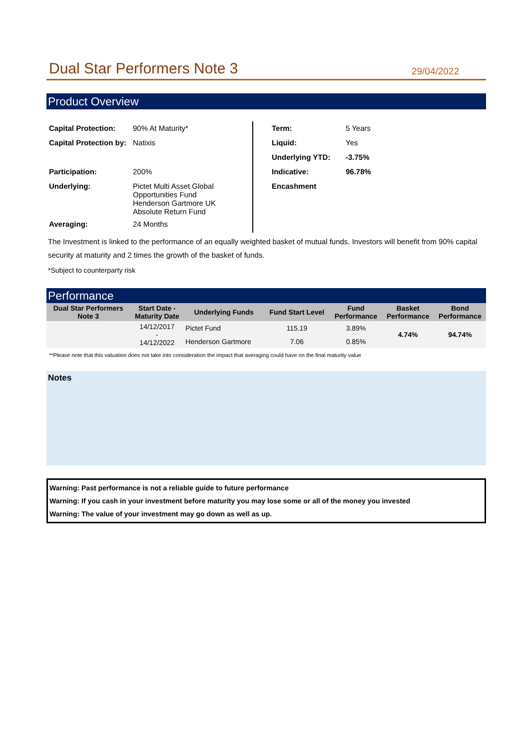Dual Star Performers Note 3
29/04/2022
Product Overview
| Capital Protection: | 90% At Maturity* |
| Capital Protection by: | Natixis |
| Participation: | 200% |
| Underlying: | Pictet Multi Asset Global Opportunities Fund Henderson Gartmore UK Absolute Return Fund |
| Averaging: | 24 Months |
| Term: | 5 Years |
| Liquid: | Yes |
| Underlying YTD: | -3.75% |
| Indicative: | 96.78% |
| Encashment | |
The Investment is linked to the performance of an equally weighted basket of mutual funds. Investors will benefit from 90% capital security at maturity and 2 times the growth of the basket of funds.
*Subject to counterparty risk
Performance
| Dual Star Performers Note 3 | Start Date - Maturity Date | Underlying Funds | Fund Start Level | Fund Performance | Basket Performance | Bond Performance |
| --- | --- | --- | --- | --- | --- | --- |
| | 14/12/2017 - 14/12/2022 | Pictet Fund | 115.19 | 3.89% | 4.74% | 94.74% |
| | | Henderson Gartmore | 7.06 | 0.85% | | |
**Please note that this valuation does not take into consideration the impact that averaging could have on the final maturity value
Notes
Warning: Past performance is not a reliable guide to future performance
Warning: If you cash in your investment before maturity you may lose some or all of the money you invested
Warning: The value of your investment may go down as well as up.